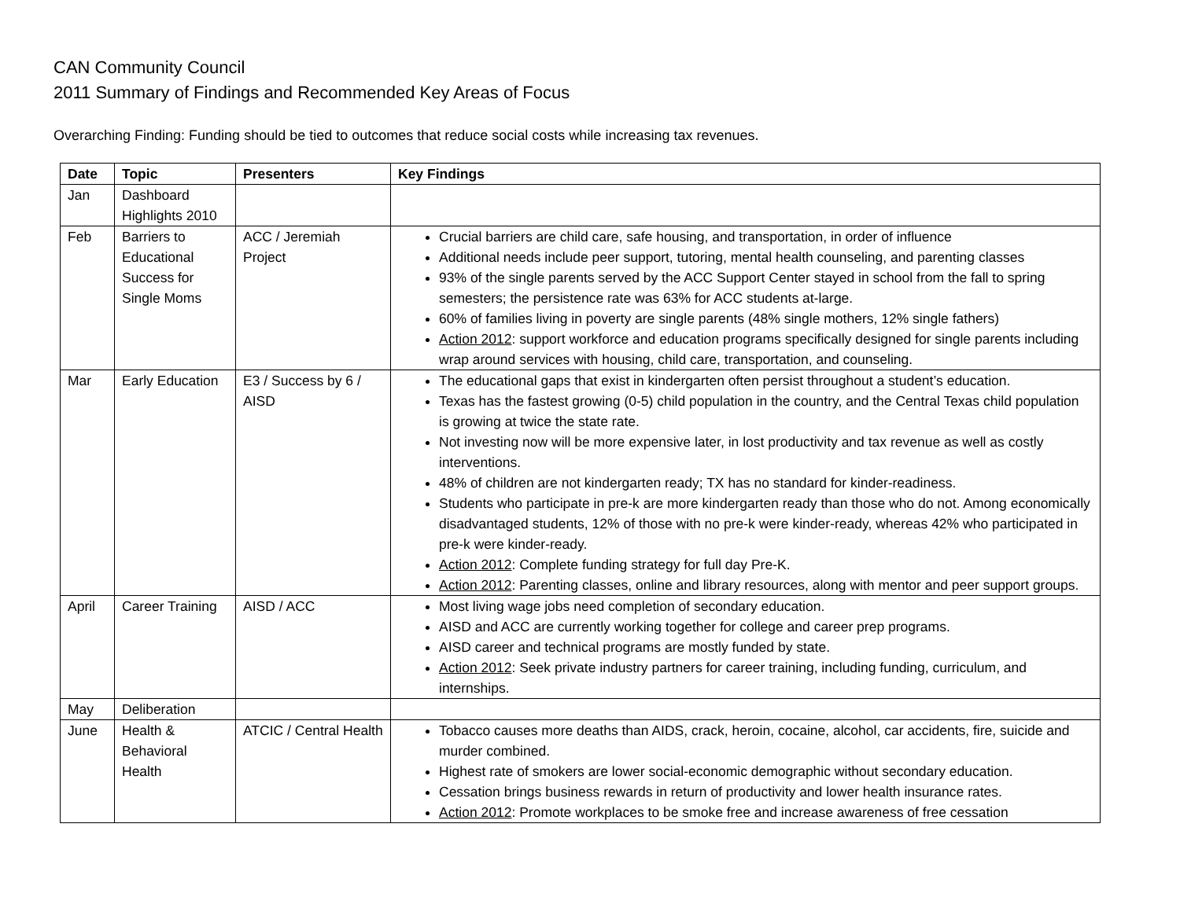CAN Community Council
2011 Summary of Findings and Recommended Key Areas of Focus
Overarching Finding: Funding should be tied to outcomes that reduce social costs while increasing tax revenues.
| Date | Topic | Presenters | Key Findings |
| --- | --- | --- | --- |
| Jan | Dashboard Highlights 2010 | | |
| Feb | Barriers to Educational Success for Single Moms | ACC / Jeremiah Project | Crucial barriers are child care, safe housing, and transportation, in order of influence Additional needs include peer support, tutoring, mental health counseling, and parenting classes 93% of the single parents served by the ACC Support Center stayed in school from the fall to spring semesters; the persistence rate was 63% for ACC students at-large. 60% of families living in poverty are single parents (48% single mothers, 12% single fathers) Action 2012 : support workforce and education programs specifically designed for single parents including wrap around services with housing, child care, transportation, and counseling. |
| Mar | Early Education | E3 / Success by 6 / AISD | The educational gaps that exist in kindergarten often persist throughout a student’s education. Texas has the fastest growing (0-5) child population in the country, and the Central Texas child population is growing at twice the state rate. Not investing now will be more expensive later, in lost productivity and tax revenue as well as costly interventions. 48% of children are not kindergarten ready; TX has no standard for kinder-readiness. Students who participate in pre-k are more kindergarten ready than those who do not. Among economically disadvantaged students, 12% of those with no pre-k were kinder-ready, whereas 42% who participated in pre-k were kinder-ready. Action 2012 : Complete funding strategy for full day Pre-K. Action 2012 : Parenting classes, online and library resources, along with mentor and peer support groups. |
| April | Career Training | AISD / ACC | Most living wage jobs need completion of secondary education. AISD and ACC are currently working together for college and career prep programs. AISD career and technical programs are mostly funded by state. Action 2012 : Seek private industry partners for career training, including funding, curriculum, and internships. |
| May | Deliberation | | |
| June | Health & Behavioral Health | ATCIC / Central Health | Tobacco causes more deaths than AIDS, crack, heroin, cocaine, alcohol, car accidents, fire, suicide and murder combined. Highest rate of smokers are lower social-economic demographic without secondary education. Cessation brings business rewards in return of productivity and lower health insurance rates. Action 2012 : Promote workplaces to be smoke free and increase awareness of free cessation |